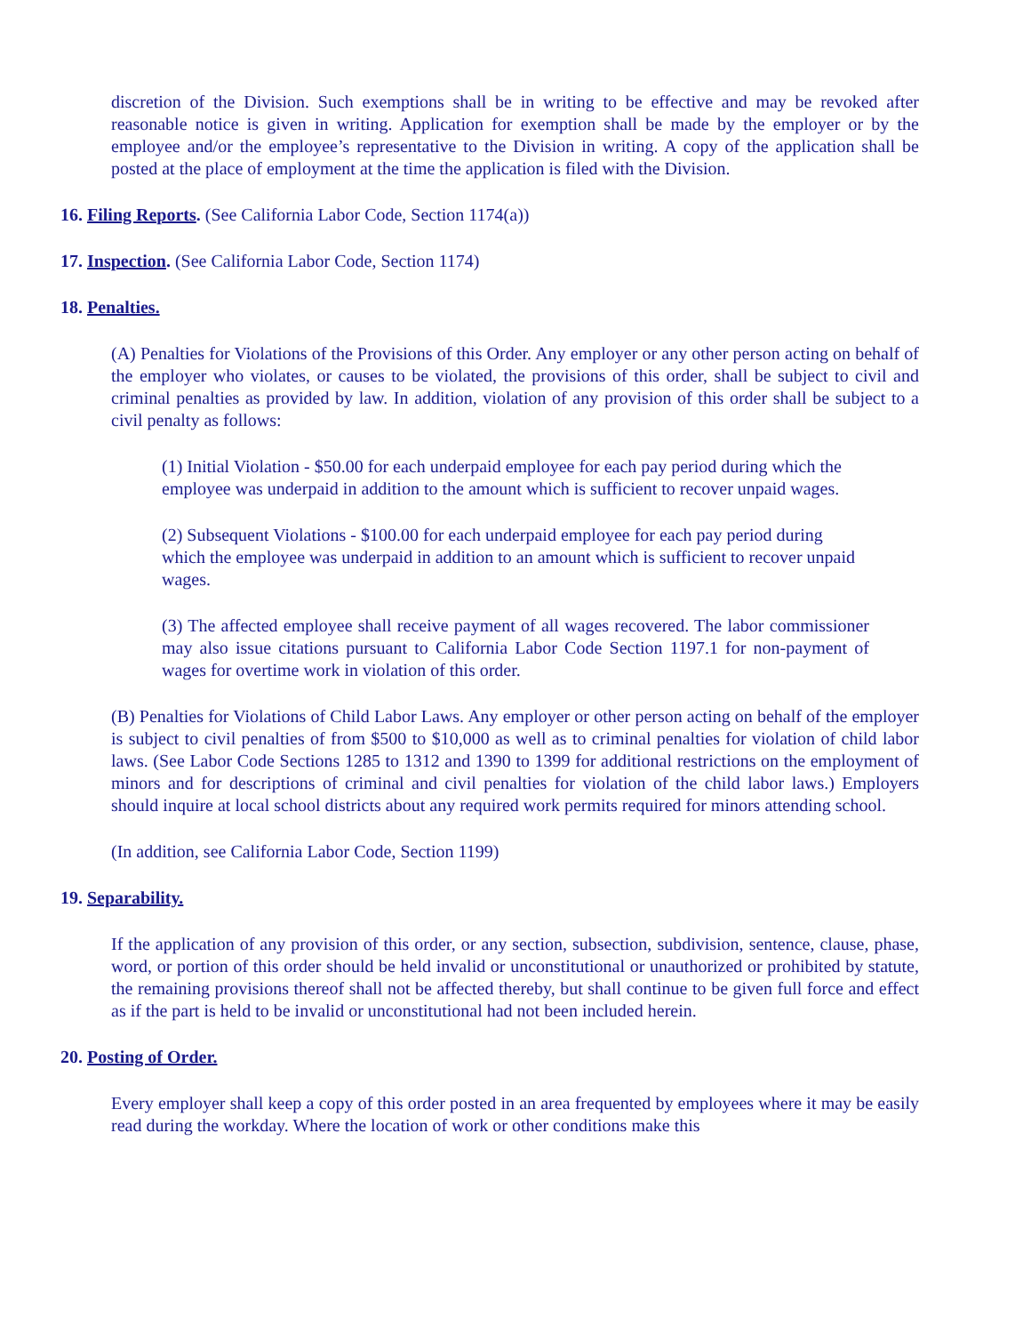discretion of the Division. Such exemptions shall be in writing to be effective and may be revoked after reasonable notice is given in writing. Application for exemption shall be made by the employer or by the employee and/or the employee’s representative to the Division in writing. A copy of the application shall be posted at the place of employment at the time the application is filed with the Division.
16. Filing Reports. (See California Labor Code, Section 1174(a))
17. Inspection. (See California Labor Code, Section 1174)
18. Penalties.
(A) Penalties for Violations of the Provisions of this Order. Any employer or any other person acting on behalf of the employer who violates, or causes to be violated, the provisions of this order, shall be subject to civil and criminal penalties as provided by law. In addition, violation of any provision of this order shall be subject to a civil penalty as follows:
(1) Initial Violation - $50.00 for each underpaid employee for each pay period during which the employee was underpaid in addition to the amount which is sufficient to recover unpaid wages.
(2) Subsequent Violations - $100.00 for each underpaid employee for each pay period during which the employee was underpaid in addition to an amount which is sufficient to recover unpaid wages.
(3) The affected employee shall receive payment of all wages recovered. The labor commissioner may also issue citations pursuant to California Labor Code Section 1197.1 for non-payment of wages for overtime work in violation of this order.
(B) Penalties for Violations of Child Labor Laws. Any employer or other person acting on behalf of the employer is subject to civil penalties of from $500 to $10,000 as well as to criminal penalties for violation of child labor laws. (See Labor Code Sections 1285 to 1312 and 1390 to 1399 for additional restrictions on the employment of minors and for descriptions of criminal and civil penalties for violation of the child labor laws.) Employers should inquire at local school districts about any required work permits required for minors attending school.
(In addition, see California Labor Code, Section 1199)
19. Separability.
If the application of any provision of this order, or any section, subsection, subdivision, sentence, clause, phase, word, or portion of this order should be held invalid or unconstitutional or unauthorized or prohibited by statute, the remaining provisions thereof shall not be affected thereby, but shall continue to be given full force and effect as if the part is held to be invalid or unconstitutional had not been included herein.
20. Posting of Order.
Every employer shall keep a copy of this order posted in an area frequented by employees where it may be easily read during the workday. Where the location of work or other conditions make this